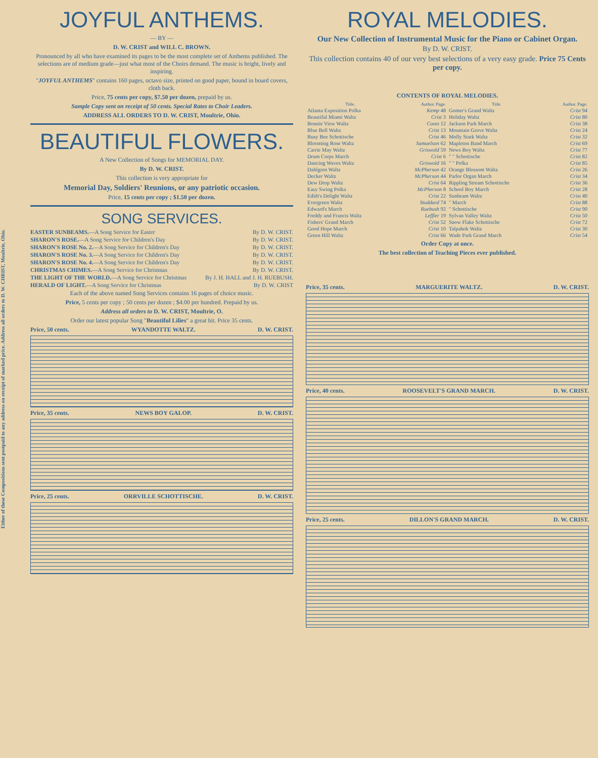Either of these Compositions sent postpaid to any address on receipt of marked price. Address all orders to D. W. CHRIST, Moultrie, Ohio.
JOYFUL ANTHEMS.
— BY —
D. W. CRIST and WILL C. BROWN.
Pronounced by all who have examined its pages to be the most complete set of Anthems published. The selections are of medium grade—just what most of the Choirs demand. The music is bright, lively and inspiring.
"JOYFUL ANTHEMS" contains 160 pages, octavo size, printed on good paper, bound in board covers, cloth back.
Price, 75 cents per copy, $7.50 per dozen, prepaid by us.
Sample Copy sent on receipt of 50 cents. Special Rates to Choir Leaders.
ADDRESS ALL ORDERS TO D. W. CRIST, Moultrie, Ohio.
BEAUTIFUL FLOWERS.
A New Collection of Songs for MEMORIAL DAY.
By D. W. CRIST.
This collection is very appropriate for
Memorial Day, Soldiers' Reunions, or any patriotic occasion.
Price, 15 cents per copy ; $1.50 per dozen.
SONG SERVICES.
EASTER SUNBEAMS.—A Song Service for Easter By D. W. CRIST.
SHARON'S ROSE.—A Song Service for Children's Day By D. W. CRIST.
SHARON'S ROSE No. 2.—A Song Service for Children's Day By D. W. CRIST.
SHARON'S ROSE No. 3.—A Song Service for Children's Day By D. W. CRIST.
SHARON'S ROSE No. 4.—A Song Service for Children's Day By D. W. CRIST.
CHRISTMAS CHIMES.—A Song Service for Christmas By D. W. CRIST.
THE LIGHT OF THE WORLD.—A Song Service for Christmas By J. H. HALL and J. H. RUEBUSH.
HERALD OF LIGHT.—A Song Service for Christmas By D. W. CRIST
Each of the above named Song Services contains 16 pages of choice music.
Price, 5 cents per copy ; 50 cents per dozen ; $4.00 per hundred. Prepaid by us.
Address all orders to D. W. CRIST, Moultrie, O.
Order our latest popular Song "Beautiful Lilies" a great hit. Price 35 cents.
Price, 50 cents. WYANDOTTE WALTZ. D. W. CRIST.
Price, 35 cents. NEWS BOY GALOP. D. W. CRIST.
Price, 25 cents. ORRVILLE SCHOTTISCHE. D. W. CRIST.
ROYAL MELODIES.
Our New Collection of Instrumental Music for the Piano or Cabinet Organ.
By D. W. CRIST.
This collection contains 40 of our very best selections of a very easy grade. Price 75 Cents per copy.
CONTENTS OF ROYAL MELODIES.
| Title. | Author. Page. | Title. | Author. Page. |
| --- | --- | --- | --- |
| Atlanta Exposition Polka | Kemp 48 | Gomer's Grand Waltz | Crist 94 |
| Beautiful Miami Waltz | Crist 3 | Holiday Waltz | Crist 80 |
| Bonnie View Waltz | Coots 12 | Jackson Park March | Crist 38 |
| Blue Bell Waltz | Crist 13 | Mountain Grove Waltz | Crist 24 |
| Busy Bee Schottische | Crist 46 | Molly Stark Waltz | Crist 32 |
| Blooming Rose Waltz | Samuelson 62 | Mapleton Band March | Crist 69 |
| Carrie May Waltz | Griswold 59 | News Boy Waltz | Crist 77 |
| Drum Corps March | Crist 6 | " " Schottische | Crist 82 |
| Dancing Waves Waltz | Griswold 16 | " " Polka | Crist 85 |
| Dahlgren Waltz | McPherson 42 | Orange Blossom Waltz | Crist 26 |
| Decker Waltz | McPherson 44 | Parlor Organ March | Crist 34 |
| Dew Drop Waltz | Crist 64 | Rippling Stream Schottische | Crist 36 |
| Easy Swing Polka | McPherson 8 | School Boy March | Crist 28 |
| Edith's Delight Waltz | Crist 22 | Sunbeam Waltz | Crist 40 |
| Evergreen Waltz | Stoddard 74 | " March | Crist 88 |
| Edward's March | Ruebush 92 | " Schottische | Crist 90 |
| Freddy and Francis Waltz | Leffler 19 | Sylvan Valley Waltz | Crist 50 |
| Fishers' Grand March | Crist 52 | Snow Flake Schottische | Crist 72 |
| Good Hope March | Crist 10 | Talpahok Waltz | Crist 30 |
| Green Hill Waltz | Crist 66 | Wade Park Grand March | Crist 54 |
Order Copy at once.
The best collection of Teaching Pieces ever published.
Price, 35 cents. MARGUERITE WALTZ. D. W. CRIST.
Price, 40 cents. ROOSEVELT'S GRAND MARCH. D. W. CRIST.
Price, 25 cents. DILLON'S GRAND MARCH. D. W. CRIST.